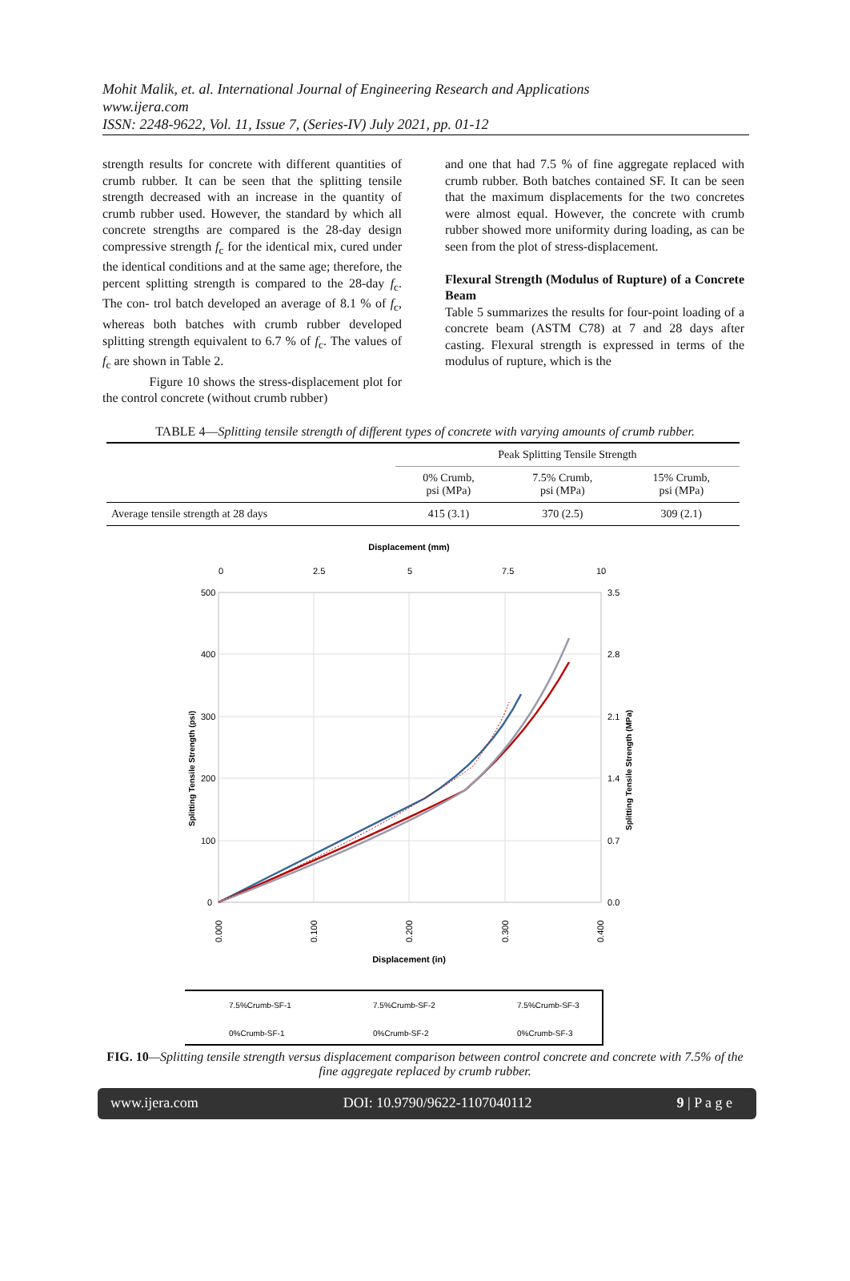Mohit Malik, et. al. International Journal of Engineering Research and Applications
www.ijera.com
ISSN: 2248-9622, Vol. 11, Issue 7, (Series-IV) July 2021, pp. 01-12
strength results for concrete with different quantities of crumb rubber. It can be seen that the splitting tensile strength decreased with an increase in the quantity of crumb rubber used. However, the standard by which all concrete strengths are compared is the 28-day design compressive strength f<sub>c</sub> for the identical mix, cured under the identical conditions and at the same age; therefore, the percent splitting strength is compared to the 28-day f<sub>c</sub>. The con- trol batch developed an average of 8.1 % of f<sub>c</sub>, whereas both batches with crumb rubber developed splitting strength equivalent to 6.7 % of f<sub>c</sub>. The values of f<sub>c</sub> are shown in Table 2.
Figure 10 shows the stress-displacement plot for the control concrete (without crumb rubber)
and one that had 7.5 % of fine aggregate replaced with crumb rubber. Both batches contained SF. It can be seen that the maximum displacements for the two concretes were almost equal. However, the concrete with crumb rubber showed more uniformity during loading, as can be seen from the plot of stress-displacement.
Flexural Strength (Modulus of Rupture) of a Concrete Beam
Table 5 summarizes the results for four-point loading of a concrete beam (ASTM C78) at 7 and 28 days after casting. Flexural strength is expressed in terms of the modulus of rupture, which is the
TABLE 4—Splitting tensile strength of different types of concrete with varying amounts of crumb rubber.
| | Peak Splitting Tensile Strength | | |
| --- | --- | --- | --- |
| | 0% Crumb, psi (MPa) | 7.5% Crumb, psi (MPa) | 15% Crumb, psi (MPa) |
| Average tensile strength at 28 days | 415 (3.1) | 370 (2.5) | 309 (2.1) |
Displacement (mm)
0
2.5
5
7.5
10
500
400
300
200
100
0
3.5
2.8
2.1
1.4
0.7
0.0
Splitting Tensile Strength (psi)
Splitting Tensile Strength (MPa)
0.000
0.100
0.200
0.300
0.400
Displacement (in)
7.5%Crumb-SF-1
7.5%Crumb-SF-2
7.5%Crumb-SF-3
0%Crumb-SF-1
0%Crumb-SF-2
0%Crumb-SF-3
FIG. 10—Splitting tensile strength versus displacement comparison between control concrete and concrete with 7.5% of the fine aggregate replaced by crumb rubber.
www.ijera.com DOI: 10.9790/9622-1107040112 9 | P a g e